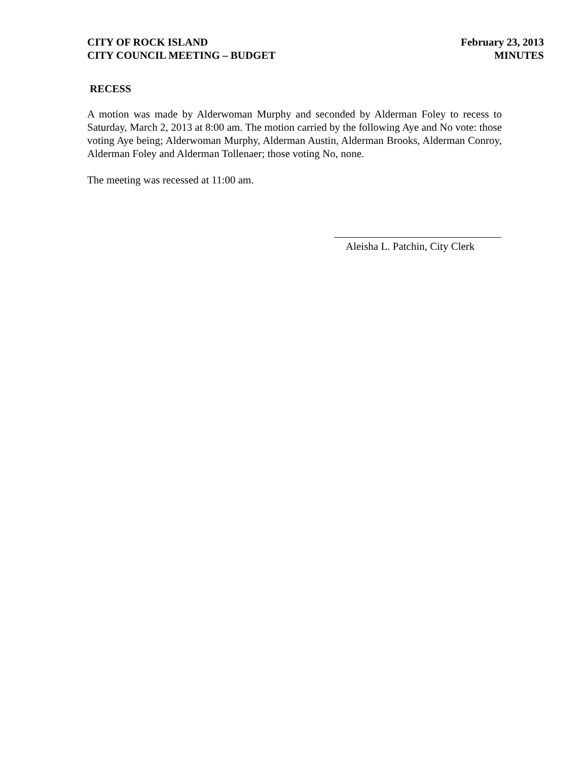CITY OF ROCK ISLAND
CITY COUNCIL MEETING – BUDGET
February 23, 2013
MINUTES
RECESS
A motion was made by Alderwoman Murphy and seconded by Alderman Foley to recess to Saturday, March 2, 2013 at 8:00 am. The motion carried by the following Aye and No vote: those voting Aye being; Alderwoman Murphy, Alderman Austin, Alderman Brooks, Alderman Conroy, Alderman Foley and Alderman Tollenaer; those voting No, none.
The meeting was recessed at 11:00 am.
Aleisha L. Patchin, City Clerk